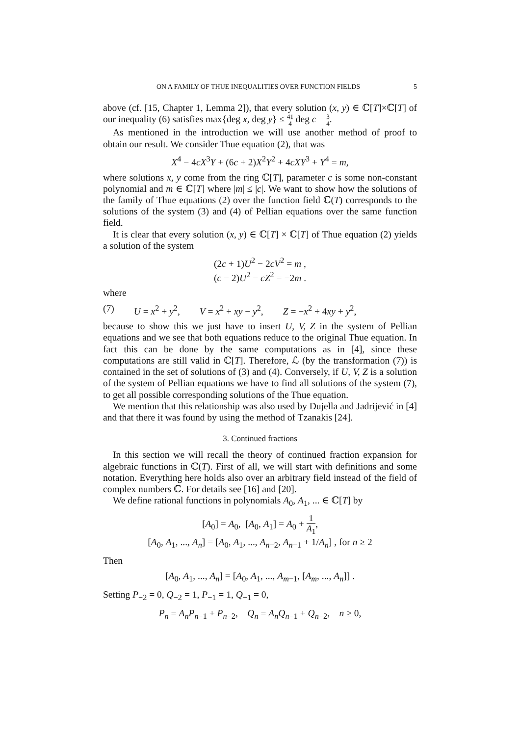ON A FAMILY OF THUE INEQUALITIES OVER FUNCTION FIELDS 5
above (cf. [15, Chapter 1, Lemma 2]), that every solution (x, y) ∈ ℂ[T]×ℂ[T] of our inequality (6) satisfies max{deg x, deg y} ≤ 41 4 deg c − 3 4.
As mentioned in the introduction we will use another method of proof to obtain our result. We consider Thue equation (2), that was
X<sup>4</sup> − 4cX<sup>3</sup>Y + (6c + 2)X<sup>2</sup>Y<sup>2</sup> + 4cXY<sup>3</sup> + Y<sup>4</sup> = m,
where solutions x, y come from the ring ℂ[T], parameter c is some non-constant polynomial and m ∈ ℂ[T] where |m| ≤ |c|. We want to show how the solutions of the family of Thue equations (2) over the function field ℂ(T) corresponds to the solutions of the system (3) and (4) of Pellian equations over the same function field.
It is clear that every solution (x, y) ∈ ℂ[T] × ℂ[T] of Thue equation (2) yields a solution of the system
(2c + 1)U<sup>2</sup> − 2cV<sup>2</sup> = m ,
(c − 2)U<sup>2</sup> − cZ<sup>2</sup> = −2m .
where
(7) U = x<sup>2</sup> + y<sup>2</sup>, V = x<sup>2</sup> + xy − y<sup>2</sup>, Z = −x<sup>2</sup> + 4xy + y<sup>2</sup>,
because to show this we just have to insert U, V, Z in the system of Pellian equations and we see that both equations reduce to the original Thue equation. In fact this can be done by the same computations as in [4], since these computations are still valid in ℂ[T]. Therefore, ℒ (by the transformation (7)) is contained in the set of solutions of (3) and (4). Conversely, if U, V, Z is a solution of the system of Pellian equations we have to find all solutions of the system (7), to get all possible corresponding solutions of the Thue equation.
We mention that this relationship was also used by Dujella and Jadrijević in [4] and that there it was found by using the method of Tzanakis [24].
3. Continued fractions
In this section we will recall the theory of continued fraction expansion for algebraic functions in ℂ(T). First of all, we will start with definitions and some notation. Everything here holds also over an arbitrary field instead of the field of complex numbers ℂ. For details see [16] and [20].
We define rational functions in polynomials A<sub>0</sub>, A<sub>1</sub>, ... ∈ ℂ[T] by
[A<sub>0</sub>] = A<sub>0</sub>, [A<sub>0</sub>, A<sub>1</sub>] = A<sub>0</sub> + 1 A<sub>1</sub>,
[A<sub>0</sub>, A<sub>1</sub>, ..., A<sub>n</sub>] = [A<sub>0</sub>, A<sub>1</sub>, ..., A<sub>n−2</sub>, A<sub>n−1</sub> + 1/A<sub>n</sub>] , for n ≥ 2
Then
[A<sub>0</sub>, A<sub>1</sub>, ..., A<sub>n</sub>] = [A<sub>0</sub>, A<sub>1</sub>, ..., A<sub>m−1</sub>, [A<sub>m</sub>, ..., A<sub>n</sub>]] .
Setting P<sub>−2</sub> = 0, Q<sub>−2</sub> = 1, P<sub>−1</sub> = 1, Q<sub>−1</sub> = 0,
P<sub>n</sub> = A<sub>n</sub>P<sub>n−1</sub> + P<sub>n−2</sub>, Q<sub>n</sub> = A<sub>n</sub>Q<sub>n−1</sub> + Q<sub>n−2</sub>, n ≥ 0,